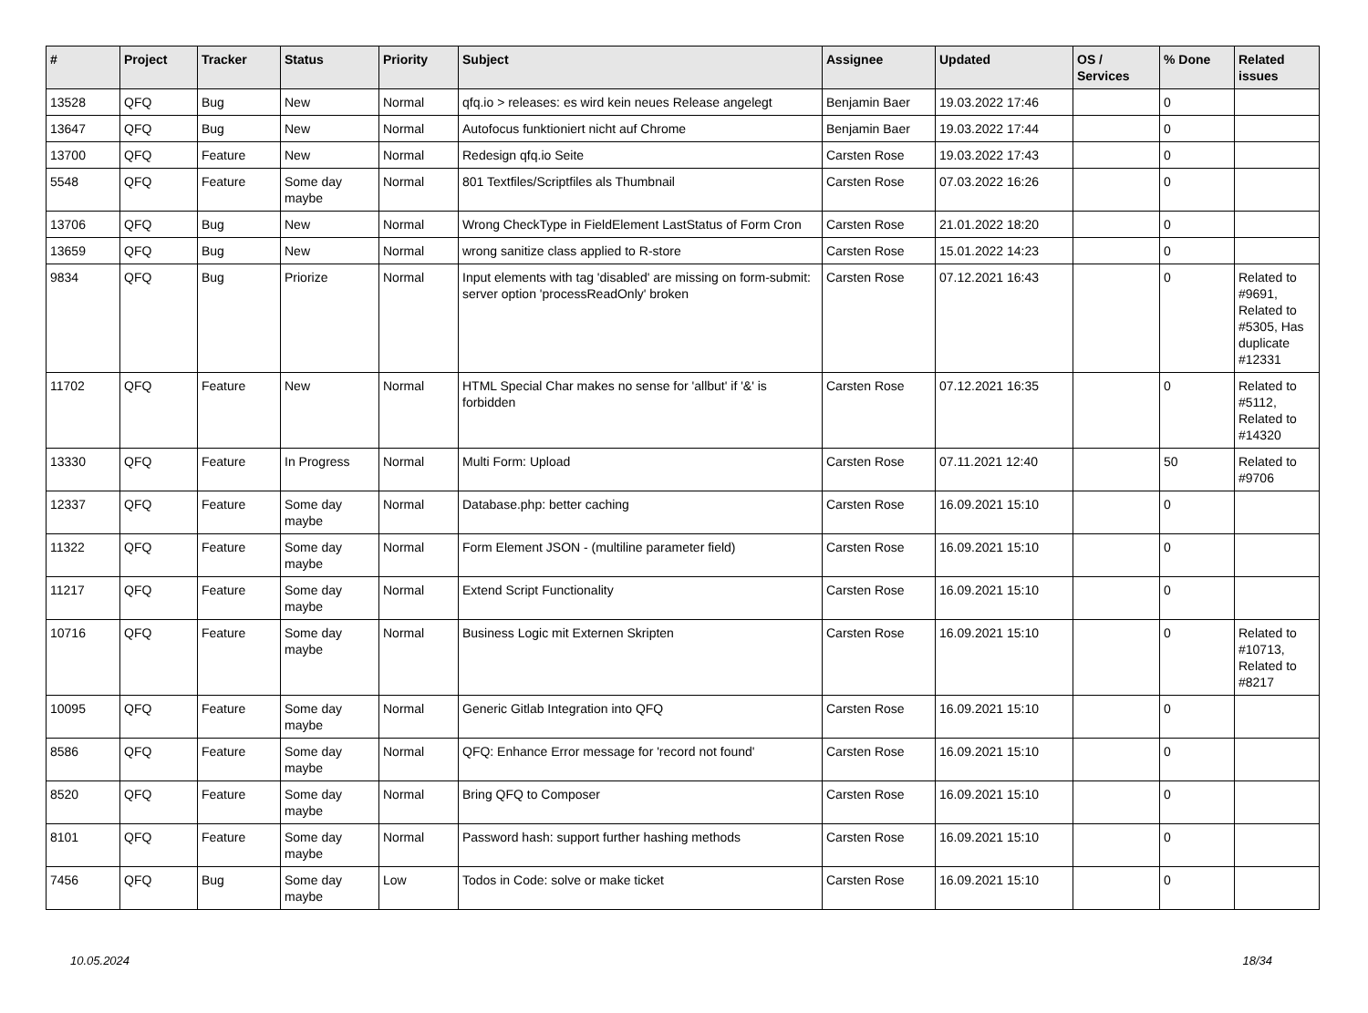| # | Project | Tracker | Status | Priority | Subject | Assignee | Updated | OS / Services | % Done | Related issues |
| --- | --- | --- | --- | --- | --- | --- | --- | --- | --- | --- |
| 13528 | QFQ | Bug | New | Normal | qfq.io > releases: es wird kein neues Release angelegt | Benjamin Baer | 19.03.2022 17:46 | | 0 | |
| 13647 | QFQ | Bug | New | Normal | Autofocus funktioniert nicht auf Chrome | Benjamin Baer | 19.03.2022 17:44 | | 0 | |
| 13700 | QFQ | Feature | New | Normal | Redesign qfq.io Seite | Carsten Rose | 19.03.2022 17:43 | | 0 | |
| 5548 | QFQ | Feature | Some day maybe | Normal | 801 Textfiles/Scriptfiles als Thumbnail | Carsten Rose | 07.03.2022 16:26 | | 0 | |
| 13706 | QFQ | Bug | New | Normal | Wrong CheckType in FieldElement LastStatus of Form Cron | Carsten Rose | 21.01.2022 18:20 | | 0 | |
| 13659 | QFQ | Bug | New | Normal | wrong sanitize class applied to R-store | Carsten Rose | 15.01.2022 14:23 | | 0 | |
| 9834 | QFQ | Bug | Priorize | Normal | Input elements with tag 'disabled' are missing on form-submit: server option 'processReadOnly' broken | Carsten Rose | 07.12.2021 16:43 | | 0 | Related to #9691, Related to #5305, Has duplicate #12331 |
| 11702 | QFQ | Feature | New | Normal | HTML Special Char makes no sense for 'allbut' if '&' is forbidden | Carsten Rose | 07.12.2021 16:35 | | 0 | Related to #5112, Related to #14320 |
| 13330 | QFQ | Feature | In Progress | Normal | Multi Form: Upload | Carsten Rose | 07.11.2021 12:40 | | 50 | Related to #9706 |
| 12337 | QFQ | Feature | Some day maybe | Normal | Database.php: better caching | Carsten Rose | 16.09.2021 15:10 | | 0 | |
| 11322 | QFQ | Feature | Some day maybe | Normal | Form Element JSON - (multiline parameter field) | Carsten Rose | 16.09.2021 15:10 | | 0 | |
| 11217 | QFQ | Feature | Some day maybe | Normal | Extend Script Functionality | Carsten Rose | 16.09.2021 15:10 | | 0 | |
| 10716 | QFQ | Feature | Some day maybe | Normal | Business Logic mit Externen Skripten | Carsten Rose | 16.09.2021 15:10 | | 0 | Related to #10713, Related to #8217 |
| 10095 | QFQ | Feature | Some day maybe | Normal | Generic Gitlab Integration into QFQ | Carsten Rose | 16.09.2021 15:10 | | 0 | |
| 8586 | QFQ | Feature | Some day maybe | Normal | QFQ: Enhance Error message for 'record not found' | Carsten Rose | 16.09.2021 15:10 | | 0 | |
| 8520 | QFQ | Feature | Some day maybe | Normal | Bring QFQ to Composer | Carsten Rose | 16.09.2021 15:10 | | 0 | |
| 8101 | QFQ | Feature | Some day maybe | Normal | Password hash: support further hashing methods | Carsten Rose | 16.09.2021 15:10 | | 0 | |
| 7456 | QFQ | Bug | Some day maybe | Low | Todos in Code: solve or make ticket | Carsten Rose | 16.09.2021 15:10 | | 0 | |
10.05.2024 18/34